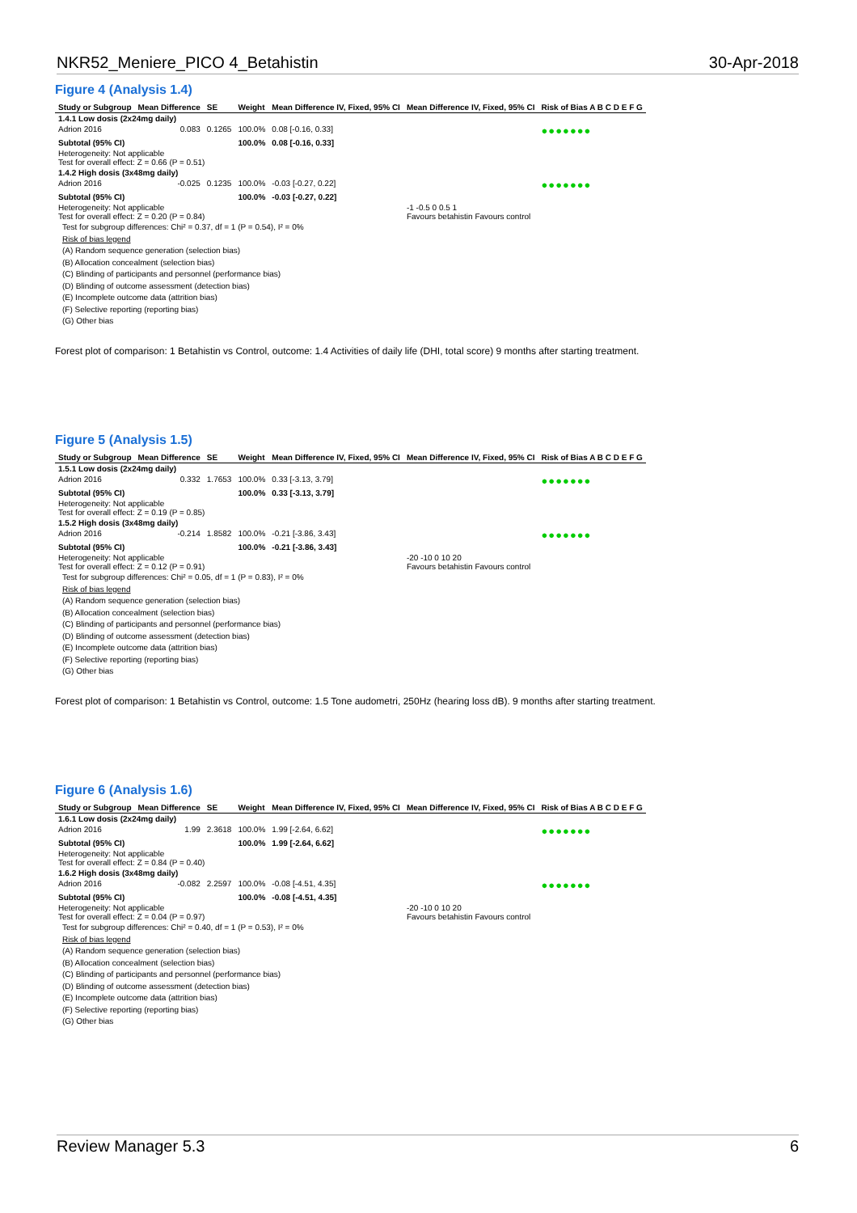NKR52_Meniere_PICO 4_Betahistin 30-Apr-2018
Figure 4 (Analysis 1.4)
| Study or Subgroup | Mean Difference | SE | Weight | Mean Difference IV, Fixed, 95% CI | Mean Difference IV, Fixed, 95% CI | Risk of Bias A B C D E F G |
| --- | --- | --- | --- | --- | --- | --- |
| 1.4.1 Low dosis (2x24mg daily) | | | | | | |
| Adrion 2016 | 0.083 | 0.1265 | 100.0% | 0.08 [-0.16, 0.33] | | ●●●●●●● |
| Subtotal (95% CI) | | | 100.0% | 0.08 [-0.16, 0.33] | | |
| Heterogeneity: Not applicable Test for overall effect: Z = 0.66 (P = 0.51) | | | | | | |
| 1.4.2 High dosis (3x48mg daily) | | | | | | |
| Adrion 2016 | -0.025 | 0.1235 | 100.0% | -0.03 [-0.27, 0.22] | | ●●●●●●● |
| Subtotal (95% CI) | | | 100.0% | -0.03 [-0.27, 0.22] | | |
| Heterogeneity: Not applicable Test for overall effect: Z = 0.20 (P = 0.84) | | | | | -1 -0.5 0 0.5 1 Favours betahistin Favours control | |
Test for subgroup differences: Chi² = 0.37, df = 1 (P = 0.54), I² = 0%
Risk of bias legend
(A) Random sequence generation (selection bias)
(B) Allocation concealment (selection bias)
(C) Blinding of participants and personnel (performance bias)
(D) Blinding of outcome assessment (detection bias)
(E) Incomplete outcome data (attrition bias)
(F) Selective reporting (reporting bias)
(G) Other bias
Forest plot of comparison: 1 Betahistin vs Control, outcome: 1.4 Activities of daily life (DHI, total score) 9 months after starting treatment.
Figure 5 (Analysis 1.5)
| Study or Subgroup | Mean Difference | SE | Weight | Mean Difference IV, Fixed, 95% CI | Mean Difference IV, Fixed, 95% CI | Risk of Bias A B C D E F G |
| --- | --- | --- | --- | --- | --- | --- |
| 1.5.1 Low dosis (2x24mg daily) | | | | | | |
| Adrion 2016 | 0.332 | 1.7653 | 100.0% | 0.33 [-3.13, 3.79] | | ●●●●●●● |
| Subtotal (95% CI) | | | 100.0% | 0.33 [-3.13, 3.79] | | |
| Heterogeneity: Not applicable Test for overall effect: Z = 0.19 (P = 0.85) | | | | | | |
| 1.5.2 High dosis (3x48mg daily) | | | | | | |
| Adrion 2016 | -0.214 | 1.8582 | 100.0% | -0.21 [-3.86, 3.43] | | ●●●●●●● |
| Subtotal (95% CI) | | | 100.0% | -0.21 [-3.86, 3.43] | | |
| Heterogeneity: Not applicable Test for overall effect: Z = 0.12 (P = 0.91) | | | | | -20 -10 0 10 20 Favours betahistin Favours control | |
Test for subgroup differences: Chi² = 0.05, df = 1 (P = 0.83), I² = 0%
Risk of bias legend
(A) Random sequence generation (selection bias)
(B) Allocation concealment (selection bias)
(C) Blinding of participants and personnel (performance bias)
(D) Blinding of outcome assessment (detection bias)
(E) Incomplete outcome data (attrition bias)
(F) Selective reporting (reporting bias)
(G) Other bias
Forest plot of comparison: 1 Betahistin vs Control, outcome: 1.5 Tone audometri, 250Hz (hearing loss dB). 9 months after starting treatment.
Figure 6 (Analysis 1.6)
| Study or Subgroup | Mean Difference | SE | Weight | Mean Difference IV, Fixed, 95% CI | Mean Difference IV, Fixed, 95% CI | Risk of Bias A B C D E F G |
| --- | --- | --- | --- | --- | --- | --- |
| 1.6.1 Low dosis (2x24mg daily) | | | | | | |
| Adrion 2016 | 1.99 | 2.3618 | 100.0% | 1.99 [-2.64, 6.62] | | ●●●●●●● |
| Subtotal (95% CI) | | | 100.0% | 1.99 [-2.64, 6.62] | | |
| Heterogeneity: Not applicable Test for overall effect: Z = 0.84 (P = 0.40) | | | | | | |
| 1.6.2 High dosis (3x48mg daily) | | | | | | |
| Adrion 2016 | -0.082 | 2.2597 | 100.0% | -0.08 [-4.51, 4.35] | | ●●●●●●● |
| Subtotal (95% CI) | | | 100.0% | -0.08 [-4.51, 4.35] | | |
| Heterogeneity: Not applicable Test for overall effect: Z = 0.04 (P = 0.97) | | | | | -20 -10 0 10 20 Favours betahistin Favours control | |
Test for subgroup differences: Chi² = 0.40, df = 1 (P = 0.53), I² = 0%
Risk of bias legend
(A) Random sequence generation (selection bias)
(B) Allocation concealment (selection bias)
(C) Blinding of participants and personnel (performance bias)
(D) Blinding of outcome assessment (detection bias)
(E) Incomplete outcome data (attrition bias)
(F) Selective reporting (reporting bias)
(G) Other bias
Review Manager 5.3 6